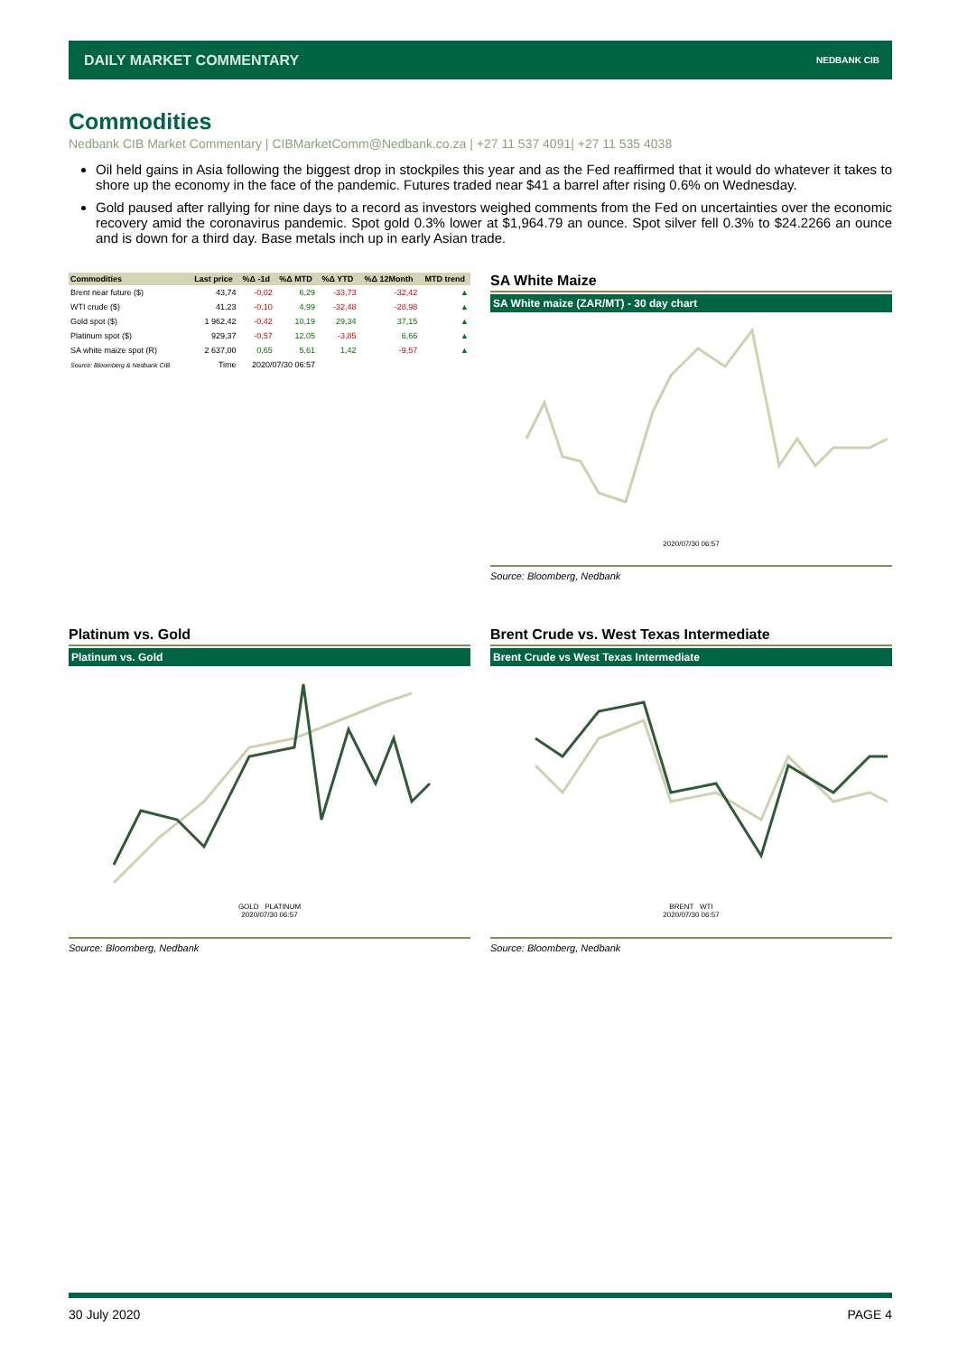DAILY MARKET COMMENTARY NEDBANK CIB
Commodities
Nedbank CIB Market Commentary | CIBMarketComm@Nedbank.co.za | +27 11 537 4091| +27 11 535 4038
Oil held gains in Asia following the biggest drop in stockpiles this year and as the Fed reaffirmed that it would do whatever it takes to shore up the economy in the face of the pandemic. Futures traded near $41 a barrel after rising 0.6% on Wednesday.
Gold paused after rallying for nine days to a record as investors weighed comments from the Fed on uncertainties over the economic recovery amid the coronavirus pandemic. Spot gold 0.3% lower at $1,964.79 an ounce. Spot silver fell 0.3% to $24.2266 an ounce and is down for a third day. Base metals inch up in early Asian trade.
| Commodities | Last price | %Δ -1d | %Δ MTD | %Δ YTD | %Δ 12Month | MTD trend |
| --- | --- | --- | --- | --- | --- | --- |
| Brent near future ($) | 43,74 | -0,02 | 6,29 | -33,73 | -32,42 | ▲ |
| WTI crude ($) | 41,23 | -0,10 | 4,99 | -32,48 | -28,98 | ▲ |
| Gold spot ($) | 1 962,42 | -0,42 | 10,19 | 29,34 | 37,15 | ▲ |
| Platinum spot ($) | 929,37 | -0,57 | 12,05 | -3,85 | 6,66 | ▲ |
| SA white maize spot (R) | 2 637,00 | 0,65 | 5,61 | 1,42 | -9,57 | ▲ |
| Source: Bloomberg & Nedbank CIB | Time | 2020/07/30 06:57 | | | | |
SA White Maize
SA White maize (ZAR/MT) - 30 day chart
2020/07/30 06:57
Source: Bloomberg, Nedbank
Platinum vs. Gold
Platinum vs. Gold
GOLD PLATINUM
2020/07/30 06:57
Source: Bloomberg, Nedbank
Brent Crude vs. West Texas Intermediate
Brent Crude vs West Texas Intermediate
BRENT WTI
2020/07/30 06:57
Source: Bloomberg, Nedbank
30 July 2020 PAGE 4